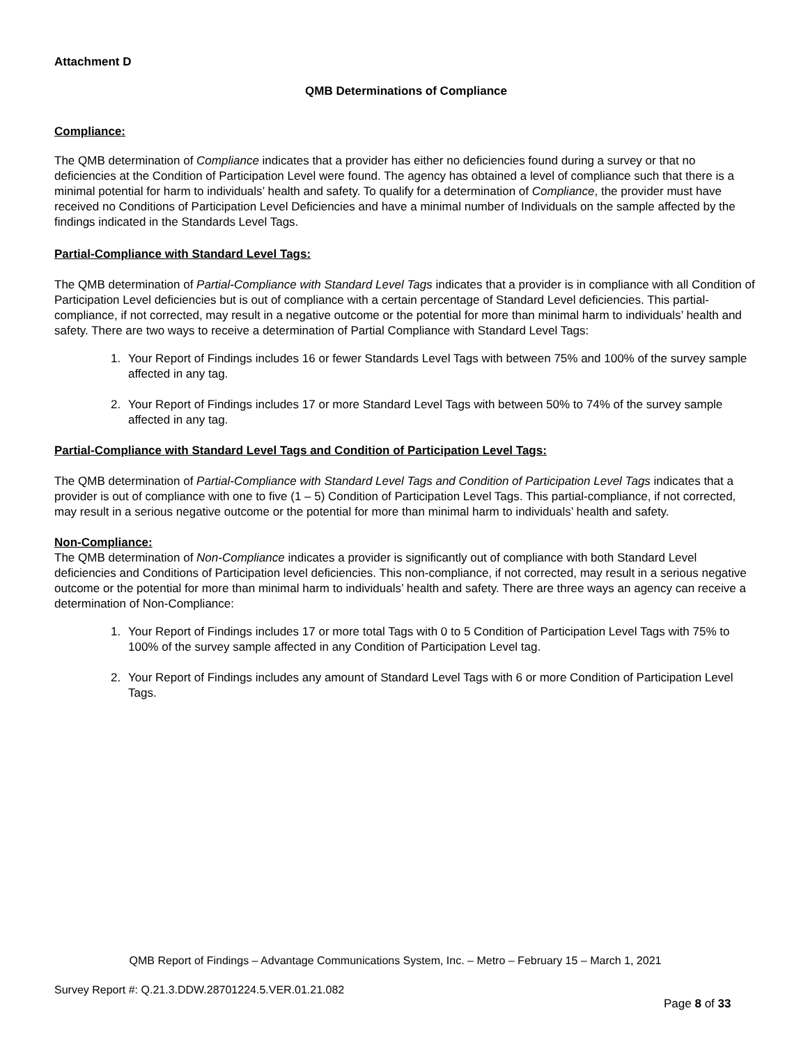Attachment D
QMB Determinations of Compliance
Compliance:
The QMB determination of Compliance indicates that a provider has either no deficiencies found during a survey or that no deficiencies at the Condition of Participation Level were found. The agency has obtained a level of compliance such that there is a minimal potential for harm to individuals’ health and safety. To qualify for a determination of Compliance, the provider must have received no Conditions of Participation Level Deficiencies and have a minimal number of Individuals on the sample affected by the findings indicated in the Standards Level Tags.
Partial-Compliance with Standard Level Tags:
The QMB determination of Partial-Compliance with Standard Level Tags indicates that a provider is in compliance with all Condition of Participation Level deficiencies but is out of compliance with a certain percentage of Standard Level deficiencies. This partial-compliance, if not corrected, may result in a negative outcome or the potential for more than minimal harm to individuals’ health and safety. There are two ways to receive a determination of Partial Compliance with Standard Level Tags:
1. Your Report of Findings includes 16 or fewer Standards Level Tags with between 75% and 100% of the survey sample affected in any tag.
2. Your Report of Findings includes 17 or more Standard Level Tags with between 50% to 74% of the survey sample affected in any tag.
Partial-Compliance with Standard Level Tags and Condition of Participation Level Tags:
The QMB determination of Partial-Compliance with Standard Level Tags and Condition of Participation Level Tags indicates that a provider is out of compliance with one to five (1 – 5) Condition of Participation Level Tags. This partial-compliance, if not corrected, may result in a serious negative outcome or the potential for more than minimal harm to individuals’ health and safety.
Non-Compliance:
The QMB determination of Non-Compliance indicates a provider is significantly out of compliance with both Standard Level deficiencies and Conditions of Participation level deficiencies. This non-compliance, if not corrected, may result in a serious negative outcome or the potential for more than minimal harm to individuals’ health and safety. There are three ways an agency can receive a determination of Non-Compliance:
1. Your Report of Findings includes 17 or more total Tags with 0 to 5 Condition of Participation Level Tags with 75% to 100% of the survey sample affected in any Condition of Participation Level tag.
2. Your Report of Findings includes any amount of Standard Level Tags with 6 or more Condition of Participation Level Tags.
QMB Report of Findings – Advantage Communications System, Inc. – Metro – February 15 – March 1, 2021
Survey Report #: Q.21.3.DDW.28701224.5.VER.01.21.082
Page 8 of 33